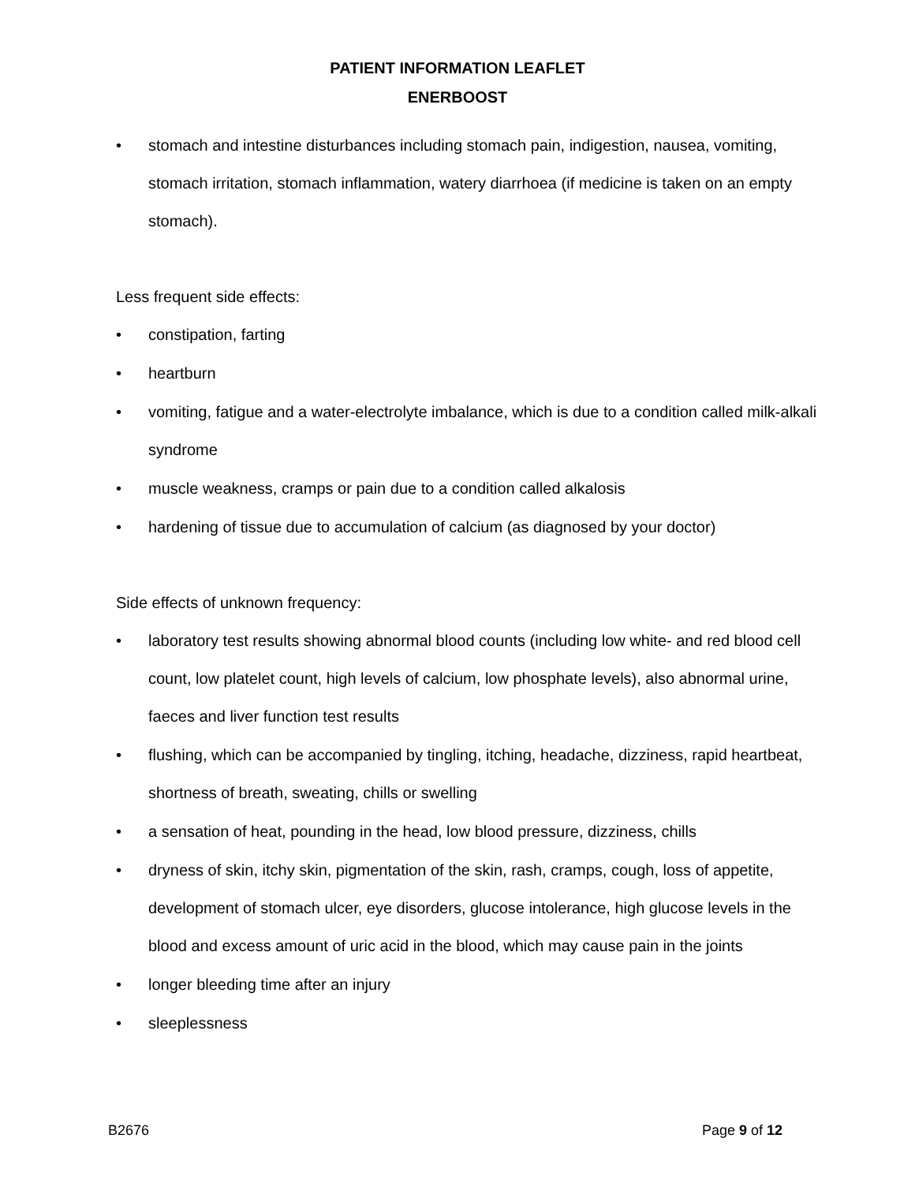PATIENT INFORMATION LEAFLET
ENERBOOST
• stomach and intestine disturbances including stomach pain, indigestion, nausea, vomiting, stomach irritation, stomach inflammation, watery diarrhoea (if medicine is taken on an empty stomach).
Less frequent side effects:
• constipation, farting
• heartburn
• vomiting, fatigue and a water-electrolyte imbalance, which is due to a condition called milk-alkali syndrome
• muscle weakness, cramps or pain due to a condition called alkalosis
• hardening of tissue due to accumulation of calcium (as diagnosed by your doctor)
Side effects of unknown frequency:
• laboratory test results showing abnormal blood counts (including low white- and red blood cell count, low platelet count, high levels of calcium, low phosphate levels), also abnormal urine, faeces and liver function test results
• flushing, which can be accompanied by tingling, itching, headache, dizziness, rapid heartbeat, shortness of breath, sweating, chills or swelling
• a sensation of heat, pounding in the head, low blood pressure, dizziness, chills
• dryness of skin, itchy skin, pigmentation of the skin, rash, cramps, cough, loss of appetite, development of stomach ulcer, eye disorders, glucose intolerance, high glucose levels in the blood and excess amount of uric acid in the blood, which may cause pain in the joints
• longer bleeding time after an injury
• sleeplessness
B2676 Page 9 of 12